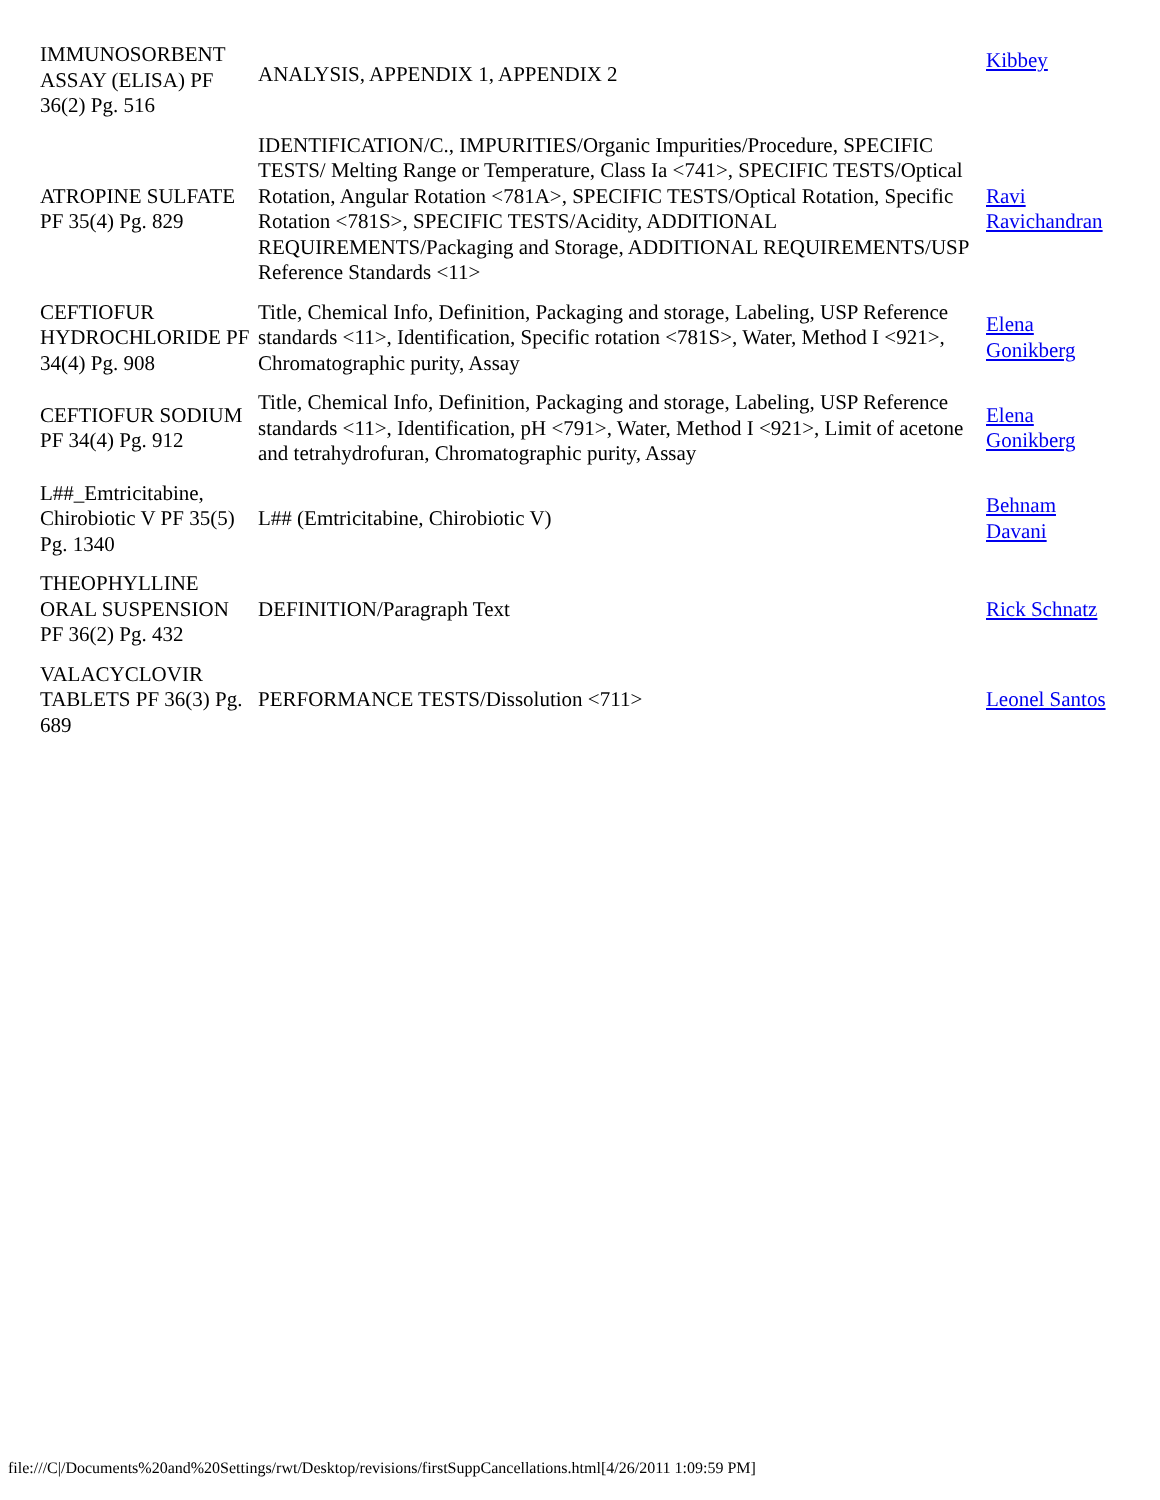| IMMUNOSORBENT ASSAY (ELISA) PF 36(2) Pg. 516 | ANALYSIS, APPENDIX 1, APPENDIX 2 | Kibbey |
| ATROPINE SULFATE PF 35(4) Pg. 829 | IDENTIFICATION/C., IMPURITIES/Organic Impurities/Procedure, SPECIFIC TESTS/ Melting Range or Temperature, Class Ia <741>, SPECIFIC TESTS/Optical Rotation, Angular Rotation <781A>, SPECIFIC TESTS/Optical Rotation, Specific Rotation <781S>, SPECIFIC TESTS/Acidity, ADDITIONAL REQUIREMENTS/Packaging and Storage, ADDITIONAL REQUIREMENTS/USP Reference Standards <11> | Ravi Ravichandran |
| CEFTIOFUR HYDROCHLORIDE PF 34(4) Pg. 908 | Title, Chemical Info, Definition, Packaging and storage, Labeling, USP Reference standards <11>, Identification, Specific rotation <781S>, Water, Method I <921>, Chromatographic purity, Assay | Elena Gonikberg |
| CEFTIOFUR SODIUM PF 34(4) Pg. 912 | Title, Chemical Info, Definition, Packaging and storage, Labeling, USP Reference standards <11>, Identification, pH <791>, Water, Method I <921>, Limit of acetone and tetrahydrofuran, Chromatographic purity, Assay | Elena Gonikberg |
| L##_Emtricitabine, Chirobiotic V PF 35(5) Pg. 1340 | L## (Emtricitabine, Chirobiotic V) | Behnam Davani |
| THEOPHYLLINE ORAL SUSPENSION PF 36(2) Pg. 432 | DEFINITION/Paragraph Text | Rick Schnatz |
| VALACYCLOVIR TABLETS PF 36(3) Pg. 689 | PERFORMANCE TESTS/Dissolution <711> | Leonel Santos |
file:///C|/Documents%20and%20Settings/rwt/Desktop/revisions/firstSuppCancellations.html[4/26/2011 1:09:59 PM]